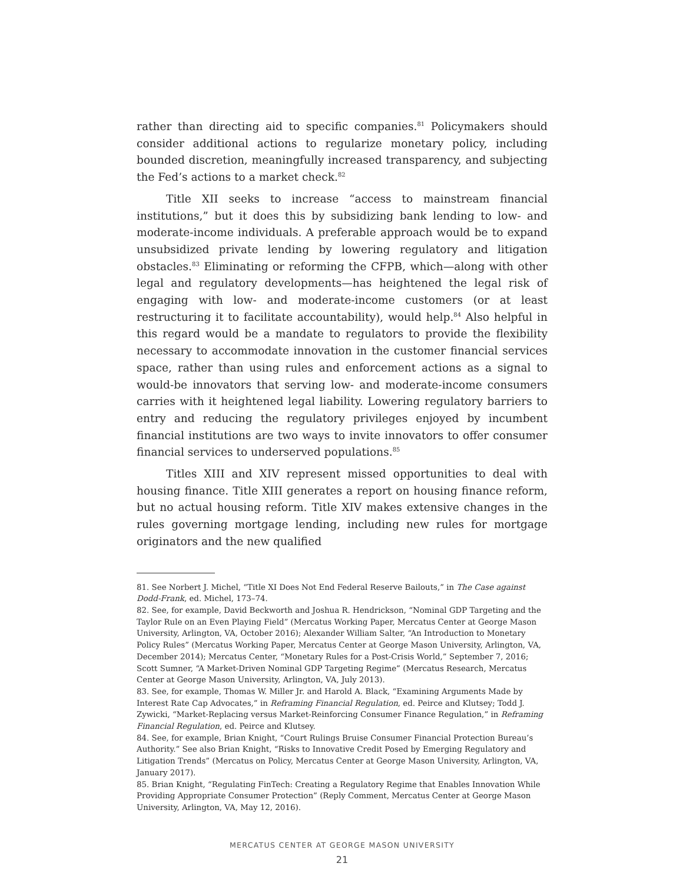rather than directing aid to specific companies.<sup>81</sup> Policymakers should consider additional actions to regularize monetary policy, including bounded discretion, meaningfully increased transparency, and subjecting the Fed’s actions to a market check.<sup>82</sup>
Title XII seeks to increase “access to mainstream financial institutions,” but it does this by subsidizing bank lending to low- and moderate-income individuals. A preferable approach would be to expand unsubsidized private lending by lowering regulatory and litigation obstacles.<sup>83</sup> Eliminating or reforming the CFPB, which—along with other legal and regulatory developments—has heightened the legal risk of engaging with low- and moderate-income customers (or at least restructuring it to facilitate accountability), would help.<sup>84</sup> Also helpful in this regard would be a mandate to regulators to provide the flexibility necessary to accommodate innovation in the customer financial services space, rather than using rules and enforcement actions as a signal to would-be innovators that serving low- and moderate-income consumers carries with it heightened legal liability. Lowering regulatory barriers to entry and reducing the regulatory privileges enjoyed by incumbent financial institutions are two ways to invite innovators to offer consumer financial services to underserved populations.<sup>85</sup>
Titles XIII and XIV represent missed opportunities to deal with housing finance. Title XIII generates a report on housing finance reform, but no actual housing reform. Title XIV makes extensive changes in the rules governing mortgage lending, including new rules for mortgage originators and the new qualified
81. See Norbert J. Michel, “Title XI Does Not End Federal Reserve Bailouts,” in The Case against Dodd-Frank, ed. Michel, 173–74.
82. See, for example, David Beckworth and Joshua R. Hendrickson, “Nominal GDP Targeting and the Taylor Rule on an Even Playing Field” (Mercatus Working Paper, Mercatus Center at George Mason University, Arlington, VA, October 2016); Alexander William Salter, “An Introduction to Monetary Policy Rules” (Mercatus Working Paper, Mercatus Center at George Mason University, Arlington, VA, December 2014); Mercatus Center, “Monetary Rules for a Post-Crisis World,” September 7, 2016; Scott Sumner, “A Market-Driven Nominal GDP Targeting Regime” (Mercatus Research, Mercatus Center at George Mason University, Arlington, VA, July 2013).
83. See, for example, Thomas W. Miller Jr. and Harold A. Black, “Examining Arguments Made by Interest Rate Cap Advocates,” in Reframing Financial Regulation, ed. Peirce and Klutsey; Todd J. Zywicki, “Market-Replacing versus Market-Reinforcing Consumer Finance Regulation,” in Reframing Financial Regulation, ed. Peirce and Klutsey.
84. See, for example, Brian Knight, “Court Rulings Bruise Consumer Financial Protection Bureau’s Authority.” See also Brian Knight, “Risks to Innovative Credit Posed by Emerging Regulatory and Litigation Trends” (Mercatus on Policy, Mercatus Center at George Mason University, Arlington, VA, January 2017).
85. Brian Knight, “Regulating FinTech: Creating a Regulatory Regime that Enables Innovation While Providing Appropriate Consumer Protection” (Reply Comment, Mercatus Center at George Mason University, Arlington, VA, May 12, 2016).
MERCATUS CENTER AT GEORGE MASON UNIVERSITY
21